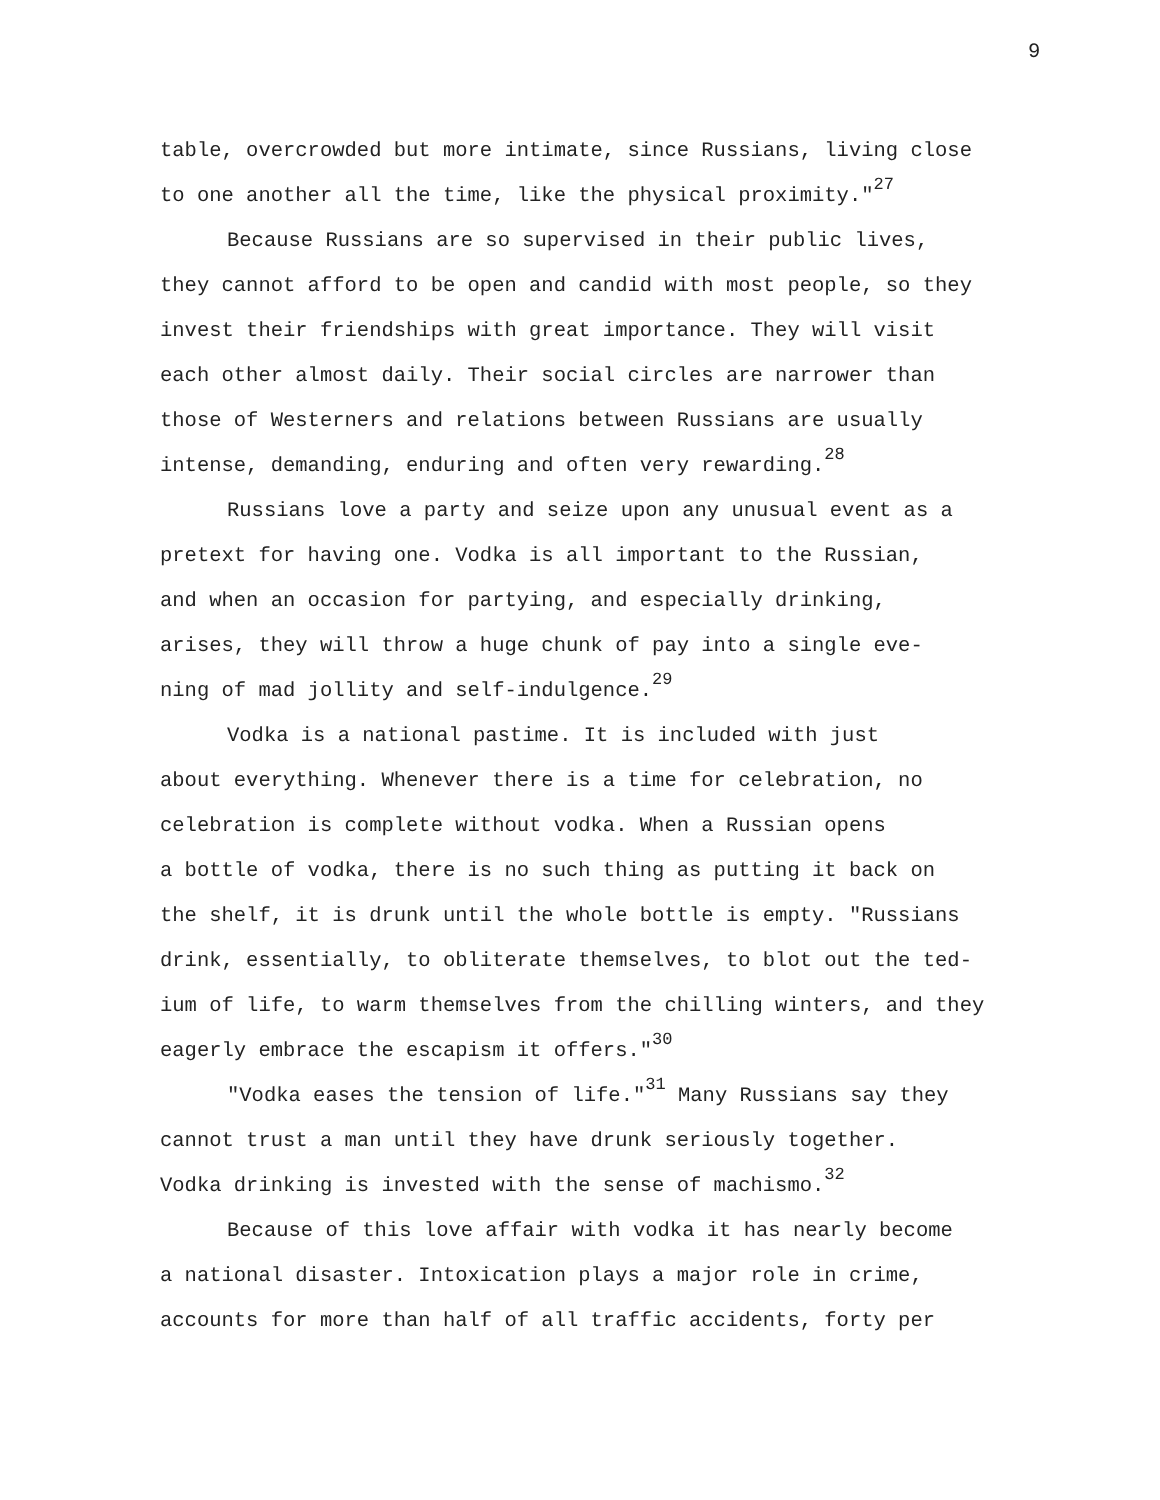9
table, overcrowded but more intimate, since Russians, living close
to one another all the time, like the physical proximity."<sup>27</sup>
Because Russians are so supervised in their public lives,
they cannot afford to be open and candid with most people, so they
invest their friendships with great importance. They will visit
each other almost daily. Their social circles are narrower than
those of Westerners and relations between Russians are usually
intense, demanding, enduring and often very rewarding.<sup>28</sup>
Russians love a party and seize upon any unusual event as a
pretext for having one. Vodka is all important to the Russian,
and when an occasion for partying, and especially drinking,
arises, they will throw a huge chunk of pay into a single eve-
ning of mad jollity and self-indulgence.<sup>29</sup>
Vodka is a national pastime. It is included with just
about everything. Whenever there is a time for celebration, no
celebration is complete without vodka. When a Russian opens
a bottle of vodka, there is no such thing as putting it back on
the shelf, it is drunk until the whole bottle is empty. "Russians
drink, essentially, to obliterate themselves, to blot out the ted-
ium of life, to warm themselves from the chilling winters, and they
eagerly embrace the escapism it offers."<sup>30</sup>
"Vodka eases the tension of life."<sup>31</sup> Many Russians say they
cannot trust a man until they have drunk seriously together.
Vodka drinking is invested with the sense of machismo.<sup>32</sup>
Because of this love affair with vodka it has nearly become
a national disaster. Intoxication plays a major role in crime,
accounts for more than half of all traffic accidents, forty per